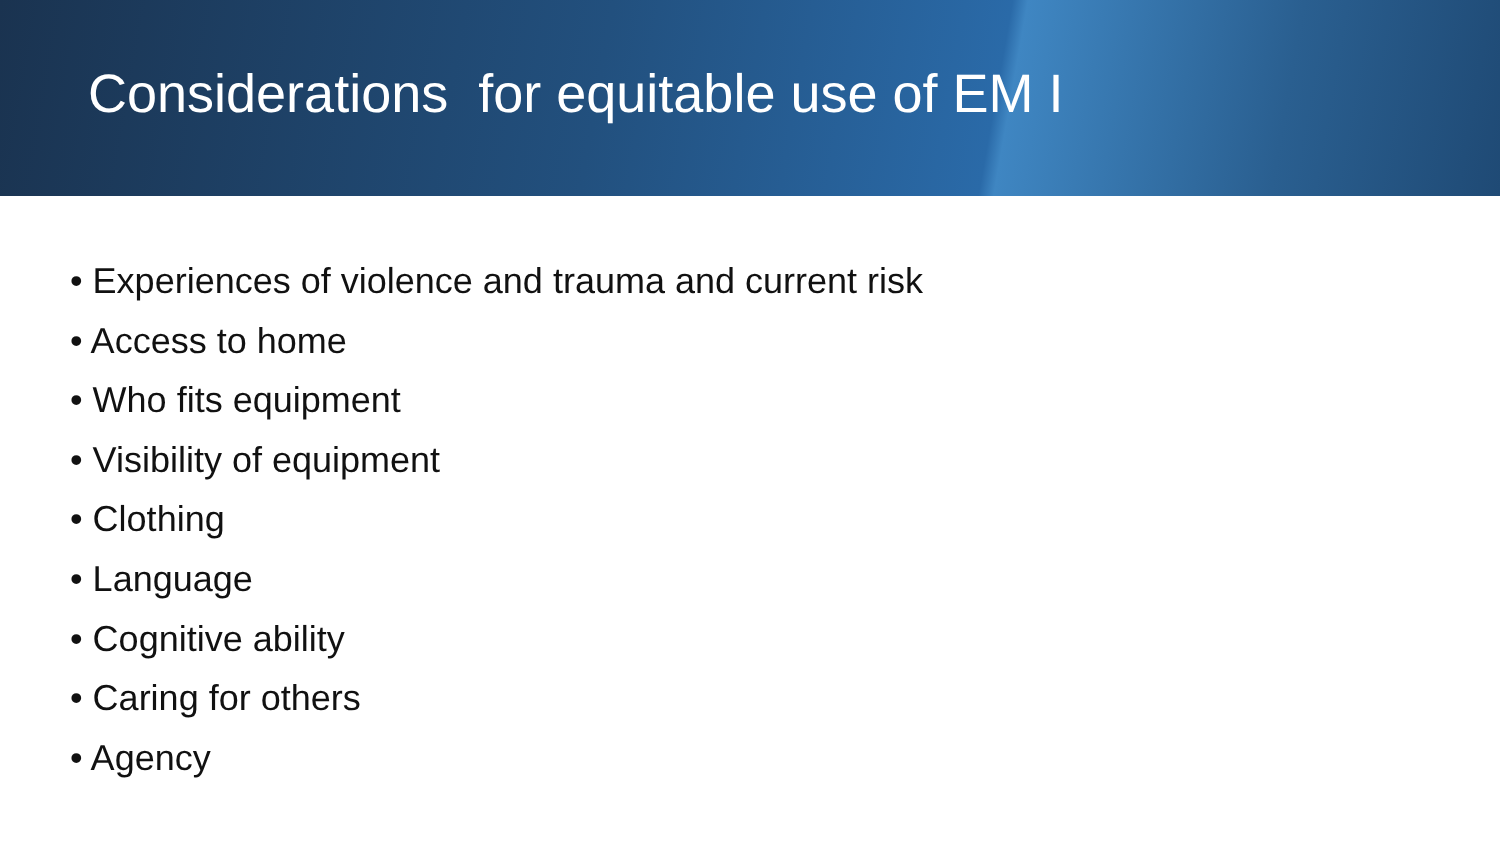Considerations for equitable use of EM I
• Experiences of violence and trauma and current risk
• Access to home
• Who fits equipment
• Visibility of equipment
• Clothing
• Language
• Cognitive ability
• Caring for others
• Agency